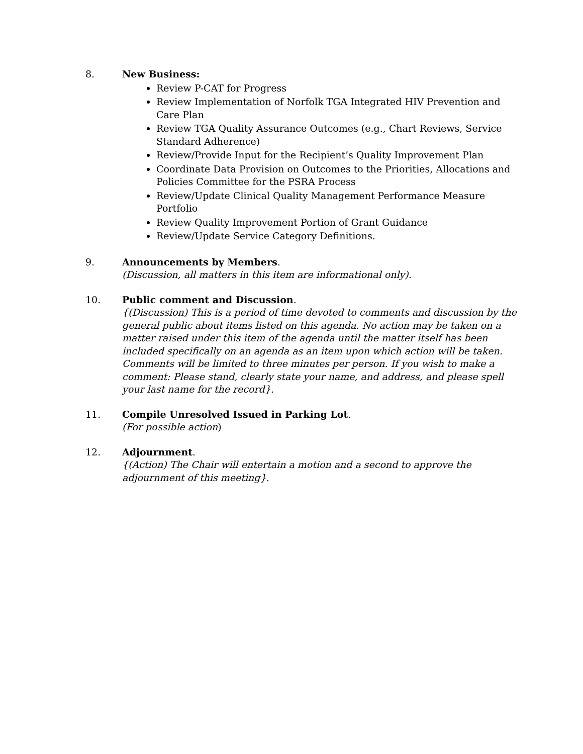8. New Business:
Review P-CAT for Progress
Review Implementation of Norfolk TGA Integrated HIV Prevention and Care Plan
Review TGA Quality Assurance Outcomes (e.g., Chart Reviews, Service Standard Adherence)
Review/Provide Input for the Recipient’s Quality Improvement Plan
Coordinate Data Provision on Outcomes to the Priorities, Allocations and Policies Committee for the PSRA Process
Review/Update Clinical Quality Management Performance Measure Portfolio
Review Quality Improvement Portion of Grant Guidance
Review/Update Service Category Definitions.
9. Announcements by Members.
(Discussion, all matters in this item are informational only).
10. Public comment and Discussion.
{(Discussion) This is a period of time devoted to comments and discussion by the general public about items listed on this agenda. No action may be taken on a matter raised under this item of the agenda until the matter itself has been included specifically on an agenda as an item upon which action will be taken. Comments will be limited to three minutes per person. If you wish to make a comment: Please stand, clearly state your name, and address, and please spell your last name for the record}.
11. Compile Unresolved Issued in Parking Lot.
(For possible action)
12. Adjournment.
{(Action) The Chair will entertain a motion and a second to approve the adjournment of this meeting}.